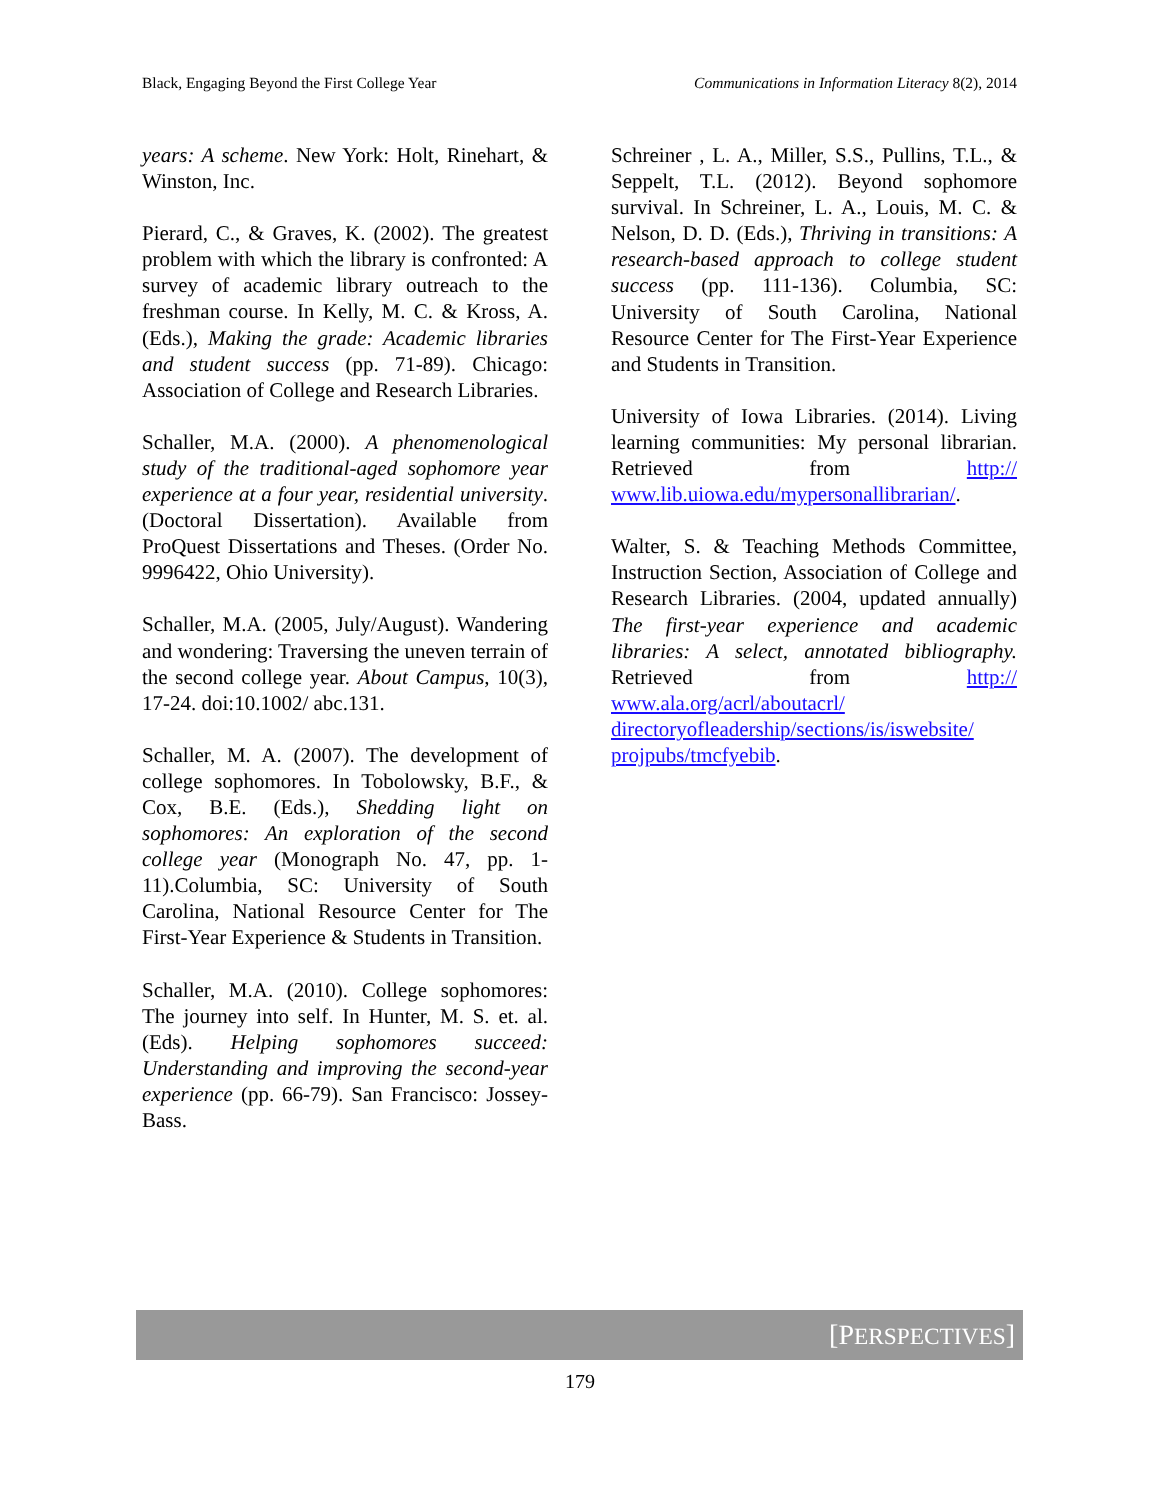Black, Engaging Beyond the First College Year Communications in Information Literacy 8(2), 2014
years: A scheme. New York: Holt, Rinehart, & Winston, Inc.
Pierard, C., & Graves, K. (2002). The greatest problem with which the library is confronted: A survey of academic library outreach to the freshman course. In Kelly, M. C. & Kross, A. (Eds.), Making the grade: Academic libraries and student success (pp. 71-89). Chicago: Association of College and Research Libraries.
Schaller, M.A. (2000). A phenomenological study of the traditional-aged sophomore year experience at a four year, residential university. (Doctoral Dissertation). Available from ProQuest Dissertations and Theses. (Order No. 9996422, Ohio University).
Schaller, M.A. (2005, July/August). Wandering and wondering: Traversing the uneven terrain of the second college year. About Campus, 10(3), 17-24. doi:10.1002/ abc.131.
Schaller, M. A. (2007). The development of college sophomores. In Tobolowsky, B.F., & Cox, B.E. (Eds.), Shedding light on sophomores: An exploration of the second college year (Monograph No. 47, pp. 1-11).Columbia, SC: University of South Carolina, National Resource Center for The First-Year Experience & Students in Transition.
Schaller, M.A. (2010). College sophomores: The journey into self. In Hunter, M. S. et. al. (Eds). Helping sophomores succeed: Understanding and improving the second-year experience (pp. 66-79). San Francisco: Jossey-Bass.
Schreiner , L. A., Miller, S.S., Pullins, T.L., & Seppelt, T.L. (2012). Beyond sophomore survival. In Schreiner, L. A., Louis, M. C. & Nelson, D. D. (Eds.), Thriving in transitions: A research-based approach to college student success (pp. 111-136). Columbia, SC: University of South Carolina, National Resource Center for The First-Year Experience and Students in Transition.
University of Iowa Libraries. (2014). Living learning communities: My personal librarian. Retrieved from http:// www.lib.uiowa.edu/mypersonallibrarian/.
Walter, S. & Teaching Methods Committee, Instruction Section, Association of College and Research Libraries. (2004, updated annually) The first-year experience and academic libraries: A select, annotated bibliography. Retrieved from http:// www.ala.org/acrl/aboutacrl/ directoryofleadership/sections/is/iswebsite/ projpubs/tmcfyebib.
[PERSPECTIVES]
179